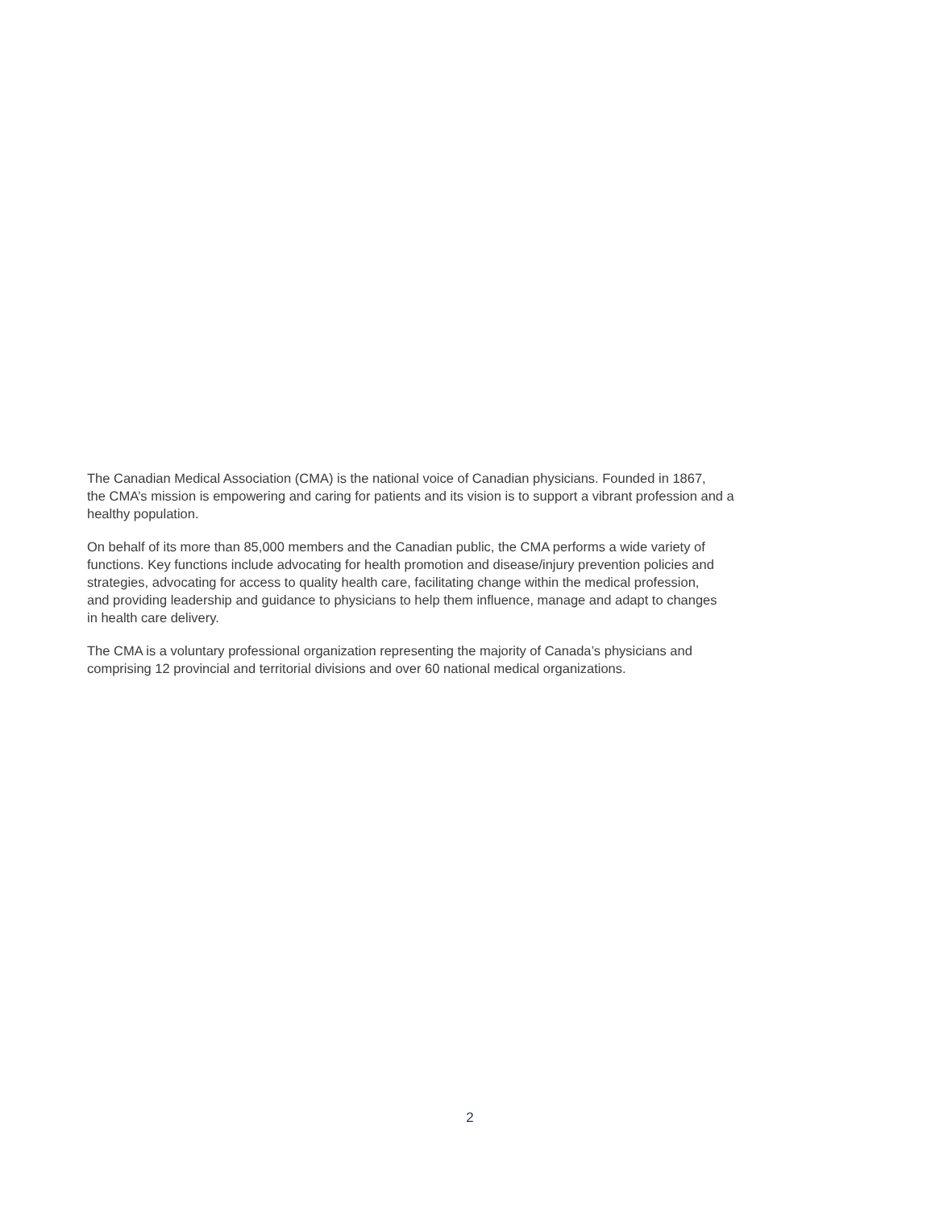The Canadian Medical Association (CMA) is the national voice of Canadian physicians. Founded in 1867,
the CMA’s mission is empowering and caring for patients and its vision is to support a vibrant profession and a
healthy population.
On behalf of its more than 85,000 members and the Canadian public, the CMA performs a wide variety of
functions. Key functions include advocating for health promotion and disease/injury prevention policies and
strategies, advocating for access to quality health care, facilitating change within the medical profession,
and providing leadership and guidance to physicians to help them influence, manage and adapt to changes
in health care delivery.
The CMA is a voluntary professional organization representing the majority of Canada’s physicians and
comprising 12 provincial and territorial divisions and over 60 national medical organizations.
2